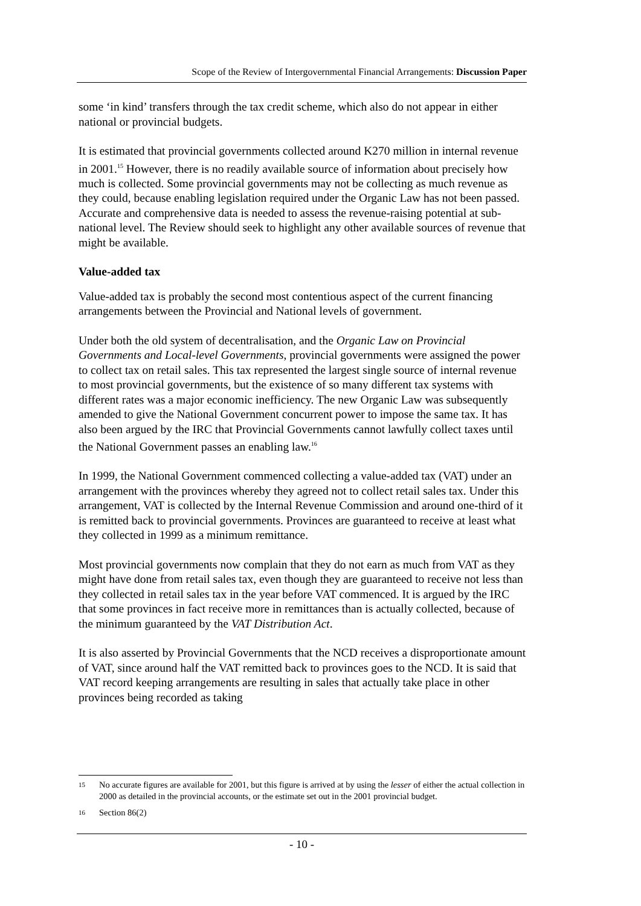Scope of the Review of Intergovernmental Financial Arrangements: Discussion Paper
some ‘in kind’ transfers through the tax credit scheme, which also do not appear in either national or provincial budgets.
It is estimated that provincial governments collected around K270 million in internal revenue in 2001.<sup>15</sup> However, there is no readily available source of information about precisely how much is collected. Some provincial governments may not be collecting as much revenue as they could, because enabling legislation required under the Organic Law has not been passed. Accurate and comprehensive data is needed to assess the revenue-raising potential at sub-national level. The Review should seek to highlight any other available sources of revenue that might be available.
Value-added tax
Value-added tax is probably the second most contentious aspect of the current financing arrangements between the Provincial and National levels of government.
Under both the old system of decentralisation, and the Organic Law on Provincial Governments and Local-level Governments, provincial governments were assigned the power to collect tax on retail sales. This tax represented the largest single source of internal revenue to most provincial governments, but the existence of so many different tax systems with different rates was a major economic inefficiency. The new Organic Law was subsequently amended to give the National Government concurrent power to impose the same tax. It has also been argued by the IRC that Provincial Governments cannot lawfully collect taxes until the National Government passes an enabling law.<sup>16</sup>
In 1999, the National Government commenced collecting a value-added tax (VAT) under an arrangement with the provinces whereby they agreed not to collect retail sales tax. Under this arrangement, VAT is collected by the Internal Revenue Commission and around one-third of it is remitted back to provincial governments. Provinces are guaranteed to receive at least what they collected in 1999 as a minimum remittance.
Most provincial governments now complain that they do not earn as much from VAT as they might have done from retail sales tax, even though they are guaranteed to receive not less than they collected in retail sales tax in the year before VAT commenced. It is argued by the IRC that some provinces in fact receive more in remittances than is actually collected, because of the minimum guaranteed by the VAT Distribution Act.
It is also asserted by Provincial Governments that the NCD receives a disproportionate amount of VAT, since around half the VAT remitted back to provinces goes to the NCD. It is said that VAT record keeping arrangements are resulting in sales that actually take place in other provinces being recorded as taking
15 No accurate figures are available for 2001, but this figure is arrived at by using the lesser of either the actual collection in 2000 as detailed in the provincial accounts, or the estimate set out in the 2001 provincial budget.
16 Section 86(2)
- 10 -